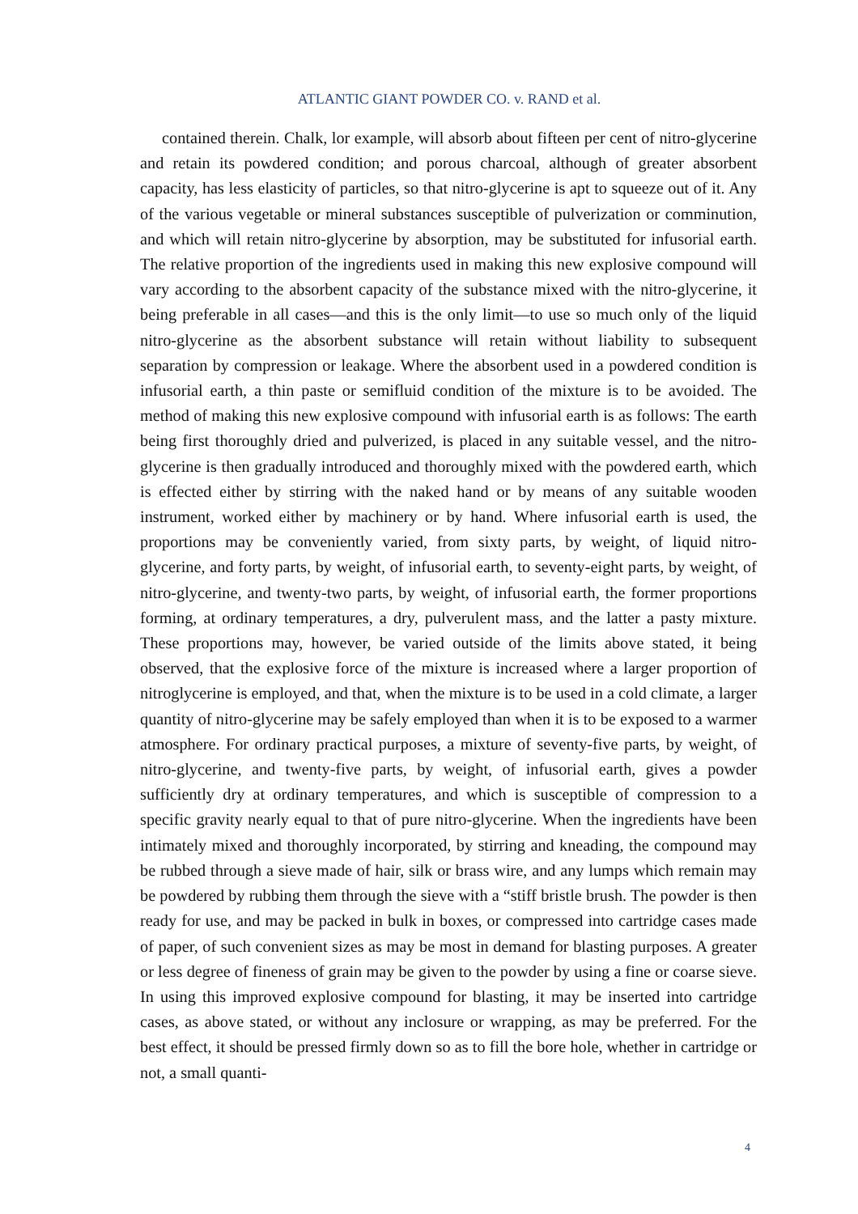ATLANTIC GIANT POWDER CO. v. RAND et al.
contained therein. Chalk, lor example, will absorb about fifteen per cent of nitro-glycer­ine and retain its powdered condition; and porous charcoal, although of greater absorbent capacity, has less elasticity of particles, so that nitro-glycerine is apt to squeeze out of it. Any of the various vegetable or mineral substances susceptible of pulverization or com­minution, and which will retain nitro-glycerine by absorption, may be substituted for infu­sorial earth. The relative proportion of the ingredients used in making this new explosive compound will vary according to the absorbent capacity of the substance mixed with the nitro-glycerine, it being preferable in all cases—and this is the only limit—to use so much only of the liquid nitro-glycerine as the absorbent substance will retain without liability to subsequent separation by compression or leakage. Where the absorbent used in a pow­dered condition is infusorial earth, a thin paste or semifluid condition of the mixture is to be avoided. The method of making this new explosive compound with infusorial earth is as follows: The earth being first thoroughly dried and pulverized, is placed in any suitable vessel, and the nitro-glycerine is then gradually introduced and thoroughly mixed with the powdered earth, which is effected either by stirring with the naked hand or by means of any suitable wooden instrument, worked either by machinery or by hand. Where infuso­rial earth is used, the proportions may be conveniently varied, from sixty parts, by weight, of liquid nitro-glycerine, and forty parts, by weight, of infusorial earth, to seventy-eight parts, by weight, of nitro-glycerine, and twenty-two parts, by weight, of infusorial earth, the former proportions forming, at ordinary temperatures, a dry, pulverulent mass, and the latter a pasty mixture. These proportions may, however, be varied outside of the limits above stated, it being observed, that the explosive force of the mixture is increased where a larger proportion of nitroglycerine is employed, and that, when the mixture is to be used in a cold climate, a larger quantity of nitro-glycerine may be safely employed than when it is to be exposed to a warmer atmosphere. For ordinary practical purposes, a mixture of seventy-five parts, by weight, of nitro-glycerine, and twenty-five parts, by weight, of infuso­rial earth, gives a powder sufficiently dry at ordinary temperatures, and which is suscepti­ble of compression to a specific gravity nearly equal to that of pure nitro-glycerine. When the ingredients have been intimately mixed and thoroughly incorporated, by stirring and kneading, the compound may be rubbed through a sieve made of hair, silk or brass wire, and any lumps which remain may be powdered by rubbing them through the sieve with a “stiff bristle brush. The powder is then ready for use, and may be packed in bulk in boxes, or compressed into cartridge cases made of paper, of such convenient sizes as may be most in demand for blasting purposes. A greater or less degree of fineness of grain may be given to the powder by using a fine or coarse sieve. In using this improved ex­plosive compound for blasting, it may be inserted into cartridge cases, as above stated, or without any inclosure or wrapping, as may be preferred. For the best effect, it should be pressed firmly down so as to fill the bore hole, whether in cartridge or not, a small quanti-
4